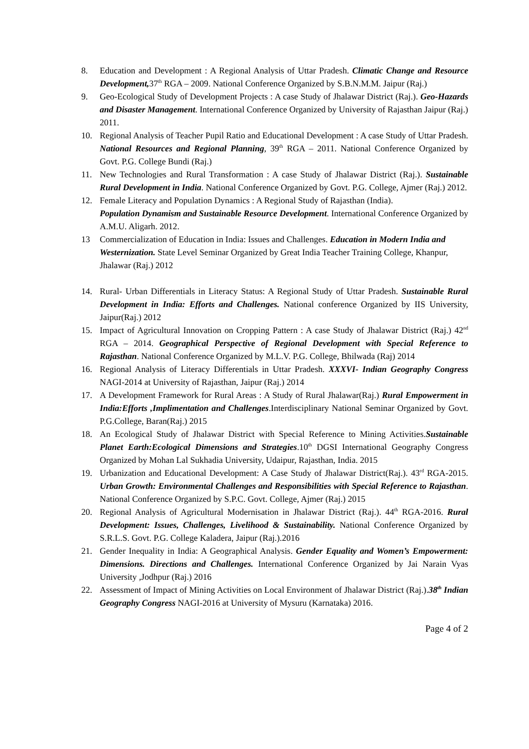8. Education and Development : A Regional Analysis of Uttar Pradesh. Climatic Change and Resource Development, 37<sup>th</sup> RGA – 2009. National Conference Organized by S.B.N.M.M. Jaipur (Raj.)
9. Geo-Ecological Study of Development Projects : A case Study of Jhalawar District (Raj.). Geo-Hazards and Disaster Management. International Conference Organized by University of Rajasthan Jaipur (Raj.) 2011.
10. Regional Analysis of Teacher Pupil Ratio and Educational Development : A case Study of Uttar Pradesh. National Resources and Regional Planning, 39<sup>th</sup> RGA – 2011. National Conference Organized by Govt. P.G. College Bundi (Raj.)
11. New Technologies and Rural Transformation : A case Study of Jhalawar District (Raj.). Sustainable Rural Development in India. National Conference Organized by Govt. P.G. College, Ajmer (Raj.) 2012.
12. Female Literacy and Population Dynamics : A Regional Study of Rajasthan (India).
Population Dynamism and Sustainable Resource Development. International Conference Organized by A.M.U. Aligarh. 2012.
13 Commercialization of Education in India: Issues and Challenges. Education in Modern India and Westernization. State Level Seminar Organized by Great India Teacher Training College, Khanpur, Jhalawar (Raj.) 2012
14. Rural- Urban Differentials in Literacy Status: A Regional Study of Uttar Pradesh. Sustainable Rural Development in India: Efforts and Challenges. National conference Organized by IIS University, Jaipur(Raj.) 2012
15. Impact of Agricultural Innovation on Cropping Pattern : A case Study of Jhalawar District (Raj.) 42<sup>nd</sup> RGA – 2014. Geographical Perspective of Regional Development with Special Reference to Rajasthan. National Conference Organized by M.L.V. P.G. College, Bhilwada (Raj) 2014
16. Regional Analysis of Literacy Differentials in Uttar Pradesh. XXXVI- Indian Geography Congress NAGI-2014 at University of Rajasthan, Jaipur (Raj.) 2014
17. A Development Framework for Rural Areas : A Study of Rural Jhalawar(Raj.) Rural Empowerment in India:Efforts ,Implimentation and Challenges.Interdisciplinary National Seminar Organized by Govt. P.G.College, Baran(Raj.) 2015
18. An Ecological Study of Jhalawar District with Special Reference to Mining Activities.Sustainable Planet Earth:Ecological Dimensions and Strategies.10<sup>th</sup> DGSI International Geography Congress Organized by Mohan Lal Sukhadia University, Udaipur, Rajasthan, India. 2015
19. Urbanization and Educational Development: A Case Study of Jhalawar District(Raj.). 43<sup>rd</sup> RGA-2015. Urban Growth: Environmental Challenges and Responsibilities with Special Reference to Rajasthan. National Conference Organized by S.P.C. Govt. College, Ajmer (Raj.) 2015
20. Regional Analysis of Agricultural Modernisation in Jhalawar District (Raj.). 44<sup>th</sup> RGA-2016. Rural Development: Issues, Challenges, Livelihood & Sustainability. National Conference Organized by S.R.L.S. Govt. P.G. College Kaladera, Jaipur (Raj.).2016
21. Gender Inequality in India: A Geographical Analysis. Gender Equality and Women’s Empowerment: Dimensions. Directions and Challenges. International Conference Organized by Jai Narain Vyas University ,Jodhpur (Raj.) 2016
22. Assessment of Impact of Mining Activities on Local Environment of Jhalawar District (Raj.).38<sup>th</sup> Indian Geography Congress NAGI-2016 at University of Mysuru (Karnataka) 2016.
Page 4 of 2